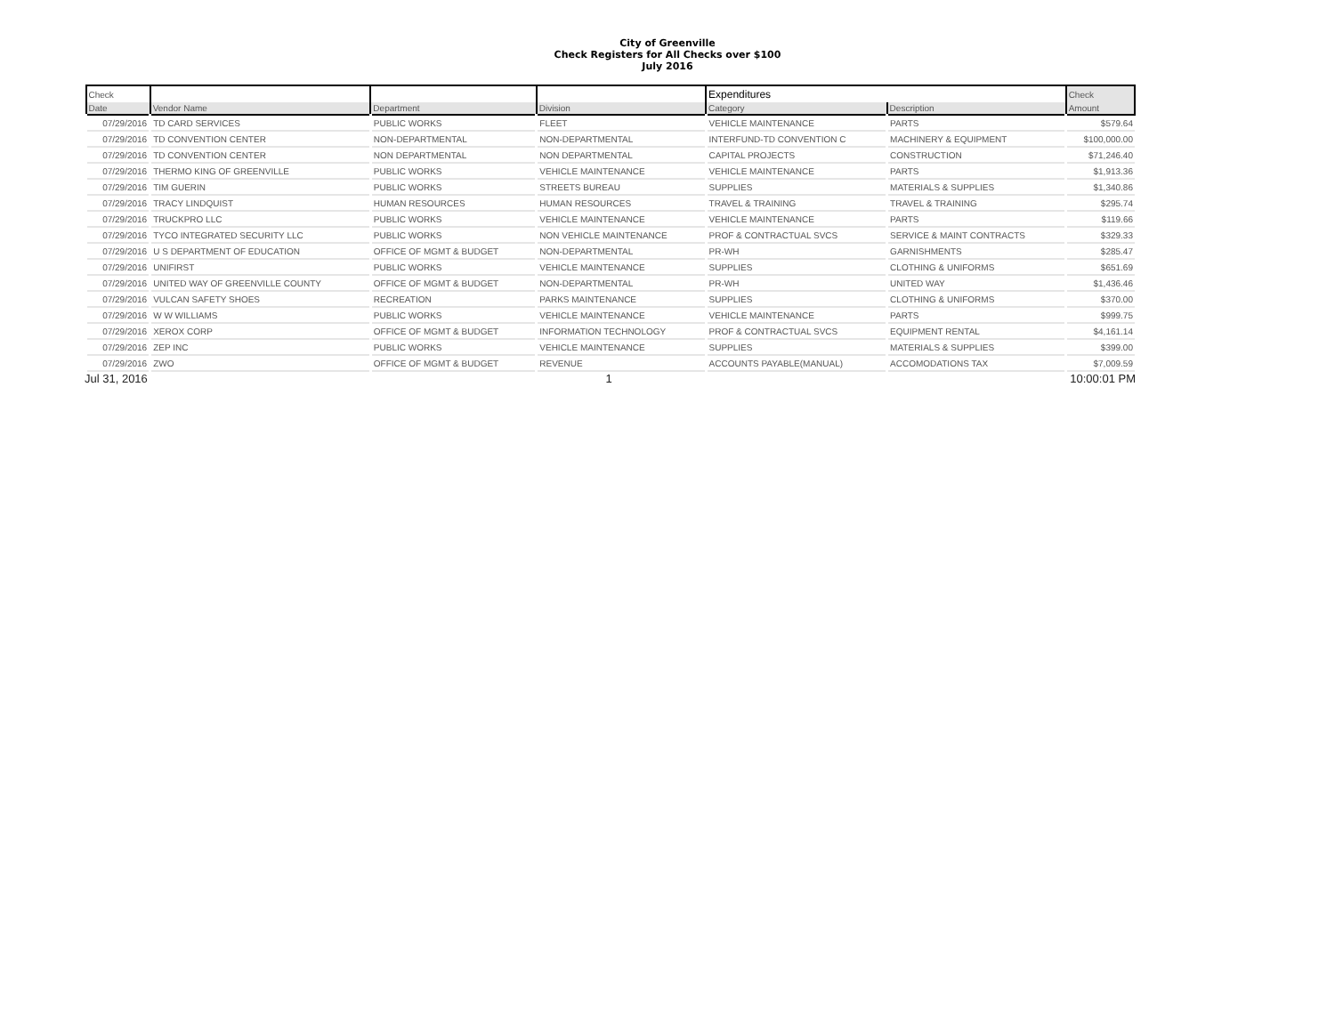City of Greenville
Check Registers for All Checks over $100
July 2016
| Check | | | | Expenditures | | Check |
| --- | --- | --- | --- | --- | --- | --- |
| Date | Vendor Name | Department | Division | Category | Description | Amount |
| 07/29/2016 | TD CARD SERVICES | PUBLIC WORKS | FLEET | VEHICLE MAINTENANCE | PARTS | $579.64 |
| 07/29/2016 | TD CONVENTION CENTER | NON-DEPARTMENTAL | NON-DEPARTMENTAL | INTERFUND-TD CONVENTION C | MACHINERY & EQUIPMENT | $100,000.00 |
| 07/29/2016 | TD CONVENTION CENTER | NON DEPARTMENTAL | NON DEPARTMENTAL | CAPITAL PROJECTS | CONSTRUCTION | $71,246.40 |
| 07/29/2016 | THERMO KING OF GREENVILLE | PUBLIC WORKS | VEHICLE MAINTENANCE | VEHICLE MAINTENANCE | PARTS | $1,913.36 |
| 07/29/2016 | TIM GUERIN | PUBLIC WORKS | STREETS BUREAU | SUPPLIES | MATERIALS & SUPPLIES | $1,340.86 |
| 07/29/2016 | TRACY LINDQUIST | HUMAN RESOURCES | HUMAN RESOURCES | TRAVEL & TRAINING | TRAVEL & TRAINING | $295.74 |
| 07/29/2016 | TRUCKPRO LLC | PUBLIC WORKS | VEHICLE MAINTENANCE | VEHICLE MAINTENANCE | PARTS | $119.66 |
| 07/29/2016 | TYCO INTEGRATED SECURITY LLC | PUBLIC WORKS | NON VEHICLE MAINTENANCE | PROF & CONTRACTUAL SVCS | SERVICE & MAINT CONTRACTS | $329.33 |
| 07/29/2016 | U S DEPARTMENT OF EDUCATION | OFFICE OF MGMT & BUDGET | NON-DEPARTMENTAL | PR-WH | GARNISHMENTS | $285.47 |
| 07/29/2016 | UNIFIRST | PUBLIC WORKS | VEHICLE MAINTENANCE | SUPPLIES | CLOTHING & UNIFORMS | $651.69 |
| 07/29/2016 | UNITED WAY OF GREENVILLE COUNTY | OFFICE OF MGMT & BUDGET | NON-DEPARTMENTAL | PR-WH | UNITED WAY | $1,436.46 |
| 07/29/2016 | VULCAN SAFETY SHOES | RECREATION | PARKS MAINTENANCE | SUPPLIES | CLOTHING & UNIFORMS | $370.00 |
| 07/29/2016 | W W WILLIAMS | PUBLIC WORKS | VEHICLE MAINTENANCE | VEHICLE MAINTENANCE | PARTS | $999.75 |
| 07/29/2016 | XEROX CORP | OFFICE OF MGMT & BUDGET | INFORMATION TECHNOLOGY | PROF & CONTRACTUAL SVCS | EQUIPMENT RENTAL | $4,161.14 |
| 07/29/2016 | ZEP INC | PUBLIC WORKS | VEHICLE MAINTENANCE | SUPPLIES | MATERIALS & SUPPLIES | $399.00 |
| 07/29/2016 | ZWO | OFFICE OF MGMT & BUDGET | REVENUE | ACCOUNTS PAYABLE(MANUAL) | ACCOMODATIONS TAX | $7,009.59 |
Jul 31, 2016 1 10:00:01 PM